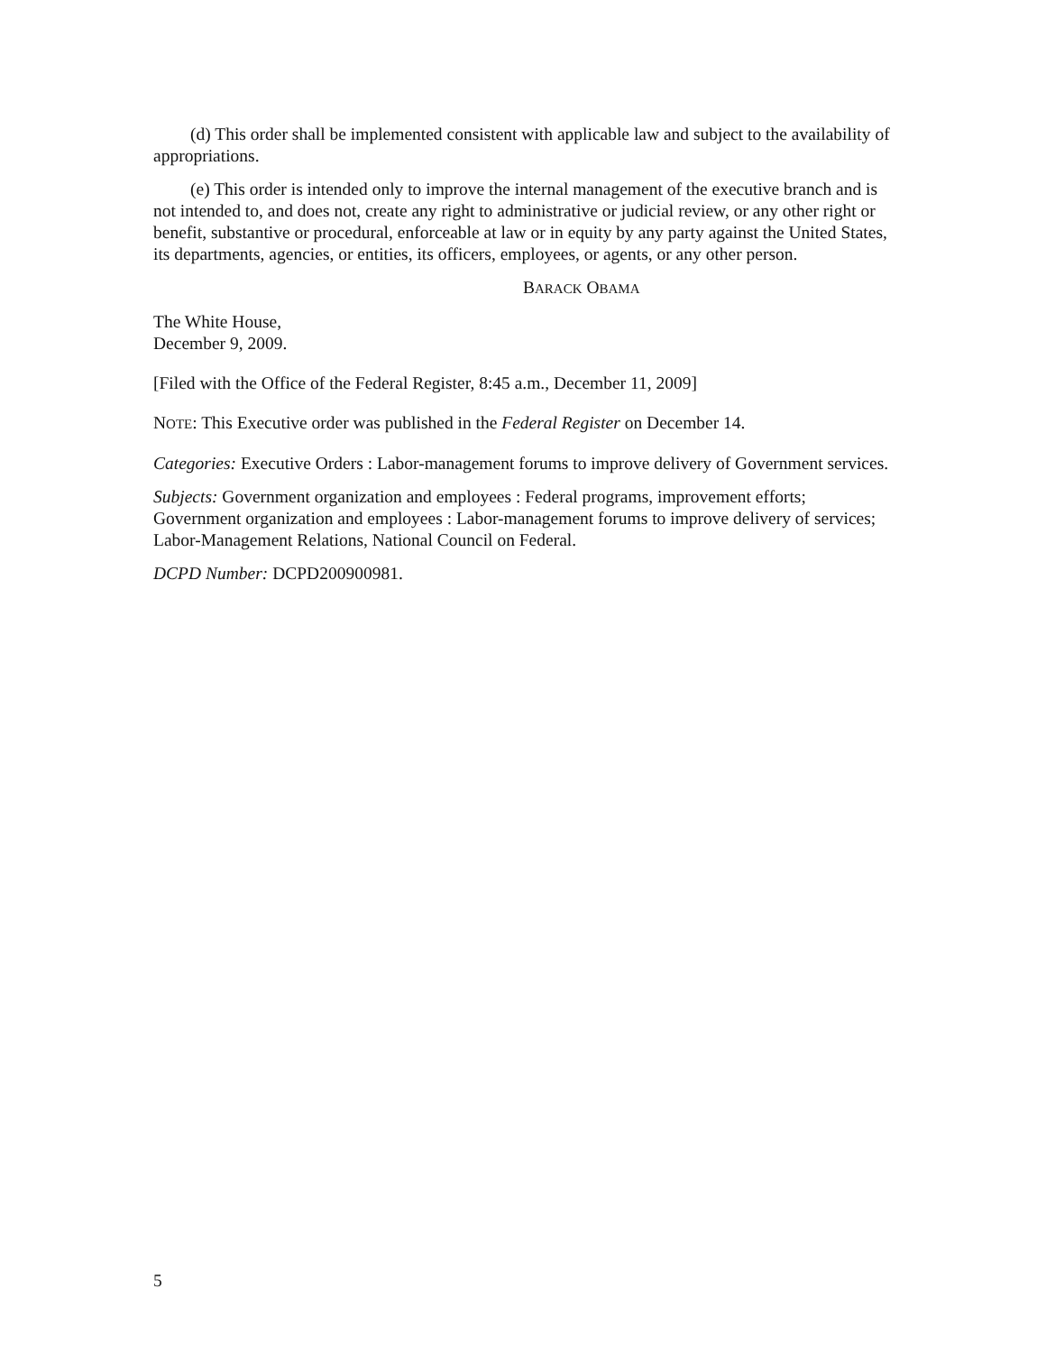(d) This order shall be implemented consistent with applicable law and subject to the availability of appropriations.
(e) This order is intended only to improve the internal management of the executive branch and is not intended to, and does not, create any right to administrative or judicial review, or any other right or benefit, substantive or procedural, enforceable at law or in equity by any party against the United States, its departments, agencies, or entities, its officers, employees, or agents, or any other person.
BARACK OBAMA
The White House,
December 9, 2009.
[Filed with the Office of the Federal Register, 8:45 a.m., December 11, 2009]
NOTE: This Executive order was published in the Federal Register on December 14.
Categories: Executive Orders : Labor-management forums to improve delivery of Government services.
Subjects: Government organization and employees : Federal programs, improvement efforts; Government organization and employees : Labor-management forums to improve delivery of services; Labor-Management Relations, National Council on Federal.
DCPD Number: DCPD200900981.
5